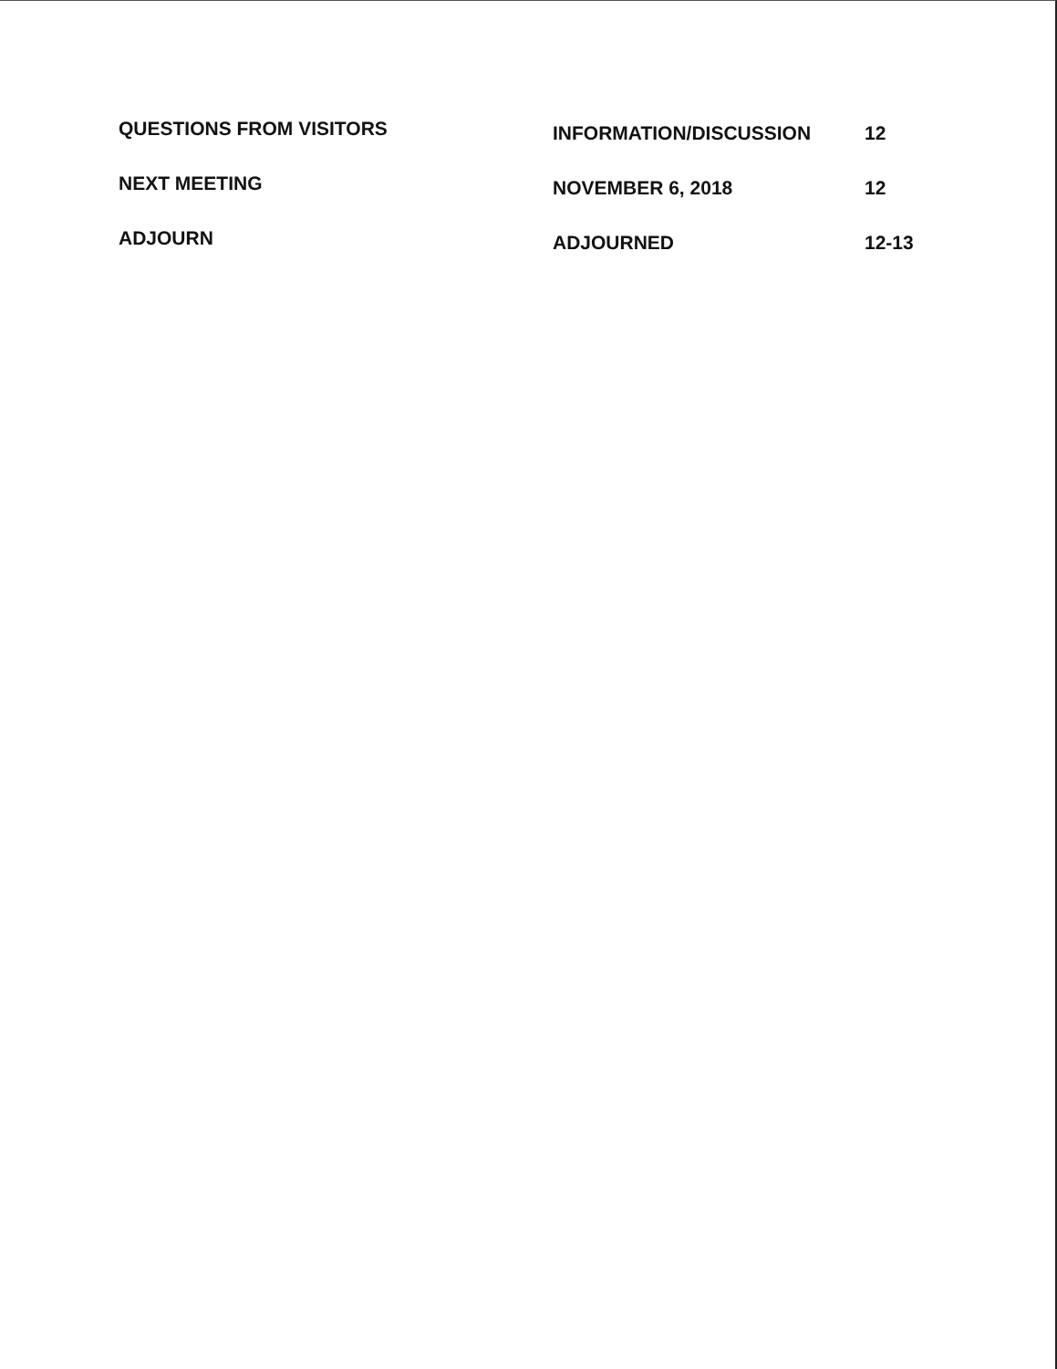| QUESTIONS FROM VISITORS | INFORMATION/DISCUSSION | 12 |
| NEXT MEETING | NOVEMBER 6, 2018 | 12 |
| ADJOURN | ADJOURNED | 12-13 |